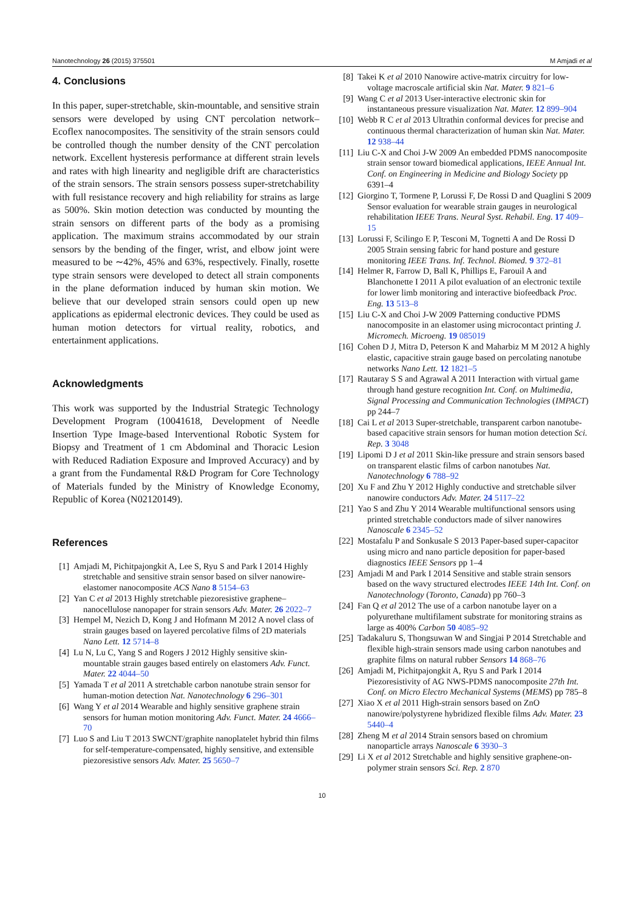Nanotechnology 26 (2015) 375501 M Amjadi et al
4. Conclusions
In this paper, super-stretchable, skin-mountable, and sensitive strain sensors were developed by using CNT percolation network–Ecoflex nanocomposites. The sensitivity of the strain sensors could be controlled though the number density of the CNT percolation network. Excellent hysteresis performance at different strain levels and rates with high linearity and negligible drift are characteristics of the strain sensors. The strain sensors possess super-stretchability with full resistance recovery and high reliability for strains as large as 500%. Skin motion detection was conducted by mounting the strain sensors on different parts of the body as a promising application. The maximum strains accommodated by our strain sensors by the bending of the finger, wrist, and elbow joint were measured to be ∼42%, 45% and 63%, respectively. Finally, rosette type strain sensors were developed to detect all strain components in the plane deformation induced by human skin motion. We believe that our developed strain sensors could open up new applications as epidermal electronic devices. They could be used as human motion detectors for virtual reality, robotics, and entertainment applications.
Acknowledgments
This work was supported by the Industrial Strategic Technology Development Program (10041618, Development of Needle Insertion Type Image-based Interventional Robotic System for Biopsy and Treatment of 1 cm Abdominal and Thoracic Lesion with Reduced Radiation Exposure and Improved Accuracy) and by a grant from the Fundamental R&D Program for Core Technology of Materials funded by the Ministry of Knowledge Economy, Republic of Korea (N02120149).
References
[1] Amjadi M, Pichitpajongkit A, Lee S, Ryu S and Park I 2014 Highly stretchable and sensitive strain sensor based on silver nanowire-elastomer nanocomposite ACS Nano 8 5154–63
[2] Yan C et al 2013 Highly stretchable piezoresistive graphene–nanocellulose nanopaper for strain sensors Adv. Mater. 26 2022–7
[3] Hempel M, Nezich D, Kong J and Hofmann M 2012 A novel class of strain gauges based on layered percolative films of 2D materials Nano Lett. 12 5714–8
[4] Lu N, Lu C, Yang S and Rogers J 2012 Highly sensitive skin-mountable strain gauges based entirely on elastomers Adv. Funct. Mater. 22 4044–50
[5] Yamada T et al 2011 A stretchable carbon nanotube strain sensor for human-motion detection Nat. Nanotechnology 6 296–301
[6] Wang Y et al 2014 Wearable and highly sensitive graphene strain sensors for human motion monitoring Adv. Funct. Mater. 24 4666–70
[7] Luo S and Liu T 2013 SWCNT/graphite nanoplatelet hybrid thin films for self-temperature-compensated, highly sensitive, and extensible piezoresistive sensors Adv. Mater. 25 5650–7
[8] Takei K et al 2010 Nanowire active-matrix circuitry for low-voltage macroscale artificial skin Nat. Mater. 9 821–6
[9] Wang C et al 2013 User-interactive electronic skin for instantaneous pressure visualization Nat. Mater. 12 899–904
[10] Webb R C et al 2013 Ultrathin conformal devices for precise and continuous thermal characterization of human skin Nat. Mater. 12 938–44
[11] Liu C-X and Choi J-W 2009 An embedded PDMS nanocomposite strain sensor toward biomedical applications, IEEE Annual Int. Conf. on Engineering in Medicine and Biology Society pp 6391–4
[12] Giorgino T, Tormene P, Lorussi F, De Rossi D and Quaglini S 2009 Sensor evaluation for wearable strain gauges in neurological rehabilitation IEEE Trans. Neural Syst. Rehabil. Eng. 17 409–15
[13] Lorussi F, Scilingo E P, Tesconi M, Tognetti A and De Rossi D 2005 Strain sensing fabric for hand posture and gesture monitoring IEEE Trans. Inf. Technol. Biomed. 9 372–81
[14] Helmer R, Farrow D, Ball K, Phillips E, Farouil A and Blanchonette I 2011 A pilot evaluation of an electronic textile for lower limb monitoring and interactive biofeedback Proc. Eng. 13 513–8
[15] Liu C-X and Choi J-W 2009 Patterning conductive PDMS nanocomposite in an elastomer using microcontact printing J. Micromech. Microeng. 19 085019
[16] Cohen D J, Mitra D, Peterson K and Maharbiz M M 2012 A highly elastic, capacitive strain gauge based on percolating nanotube networks Nano Lett. 12 1821–5
[17] Rautaray S S and Agrawal A 2011 Interaction with virtual game through hand gesture recognition Int. Conf. on Multimedia, Signal Processing and Communication Technologies (IMPACT) pp 244–7
[18] Cai L et al 2013 Super-stretchable, transparent carbon nanotube-based capacitive strain sensors for human motion detection Sci. Rep. 3 3048
[19] Lipomi D J et al 2011 Skin-like pressure and strain sensors based on transparent elastic films of carbon nanotubes Nat. Nanotechnology 6 788–92
[20] Xu F and Zhu Y 2012 Highly conductive and stretchable silver nanowire conductors Adv. Mater. 24 5117–22
[21] Yao S and Zhu Y 2014 Wearable multifunctional sensors using printed stretchable conductors made of silver nanowires Nanoscale 6 2345–52
[22] Mostafalu P and Sonkusale S 2013 Paper-based super-capacitor using micro and nano particle deposition for paper-based diagnostics IEEE Sensors pp 1–4
[23] Amjadi M and Park I 2014 Sensitive and stable strain sensors based on the wavy structured electrodes IEEE 14th Int. Conf. on Nanotechnology (Toronto, Canada) pp 760–3
[24] Fan Q et al 2012 The use of a carbon nanotube layer on a polyurethane multifilament substrate for monitoring strains as large as 400% Carbon 50 4085–92
[25] Tadakaluru S, Thongsuwan W and Singjai P 2014 Stretchable and flexible high-strain sensors made using carbon nanotubes and graphite films on natural rubber Sensors 14 868–76
[26] Amjadi M, Pichitpajongkit A, Ryu S and Park I 2014 Piezoresistivity of AG NWS-PDMS nanocomposite 27th Int. Conf. on Micro Electro Mechanical Systems (MEMS) pp 785–8
[27] Xiao X et al 2011 High-strain sensors based on ZnO nanowire/polystyrene hybridized flexible films Adv. Mater. 23 5440–4
[28] Zheng M et al 2014 Strain sensors based on chromium nanoparticle arrays Nanoscale 6 3930–3
[29] Li X et al 2012 Stretchable and highly sensitive graphene-on-polymer strain sensors Sci. Rep. 2 870
10